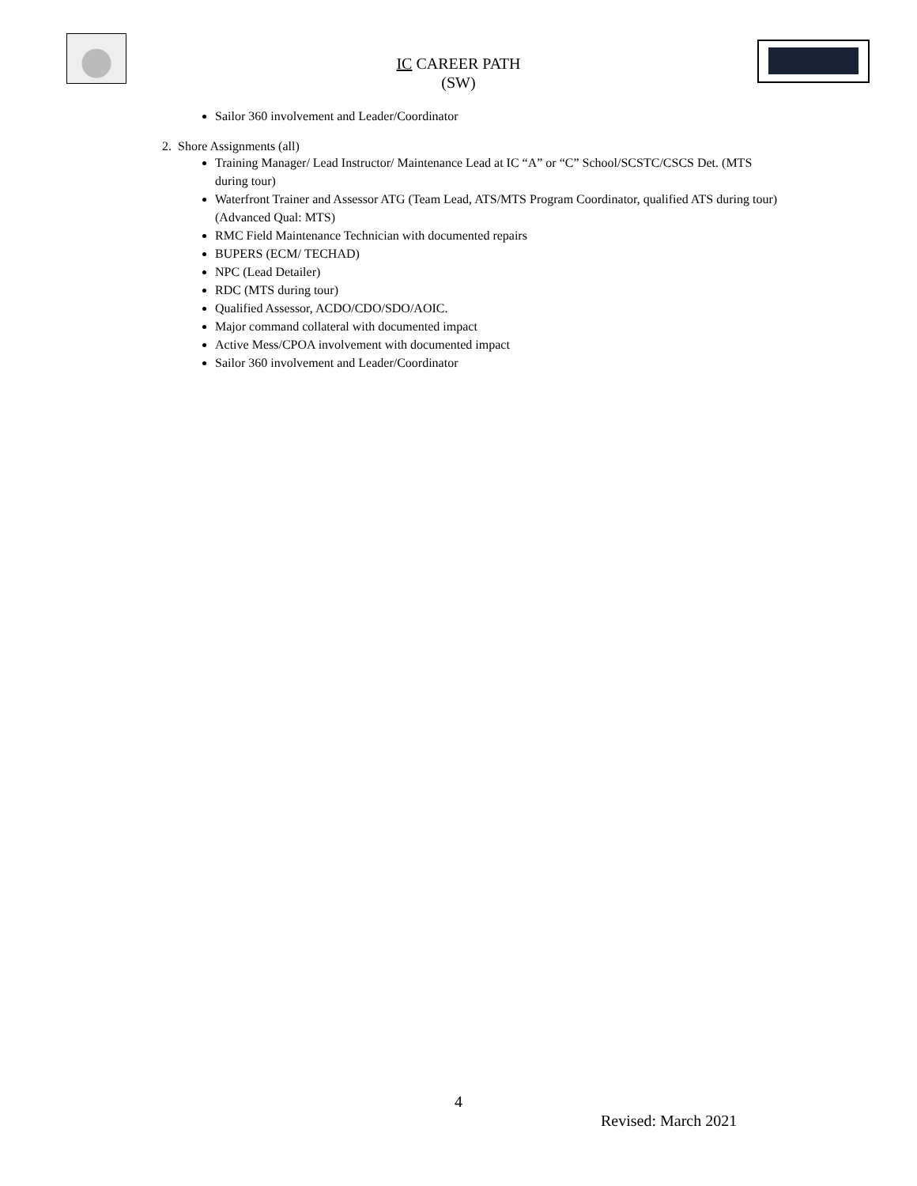IC CAREER PATH
(SW)
Sailor 360 involvement and Leader/Coordinator
2. Shore Assignments (all)
Training Manager/ Lead Instructor/ Maintenance Lead at IC “A” or “C” School/SCSTC/CSCS Det. (MTS during tour)
Waterfront Trainer and Assessor ATG (Team Lead, ATS/MTS Program Coordinator, qualified ATS during tour)(Advanced Qual: MTS)
RMC Field Maintenance Technician with documented repairs
BUPERS (ECM/ TECHAD)
NPC (Lead Detailer)
RDC (MTS during tour)
Qualified Assessor, ACDO/CDO/SDO/AOIC.
Major command collateral with documented impact
Active Mess/CPOA involvement with documented impact
Sailor 360 involvement and Leader/Coordinator
4
Revised: March 2021